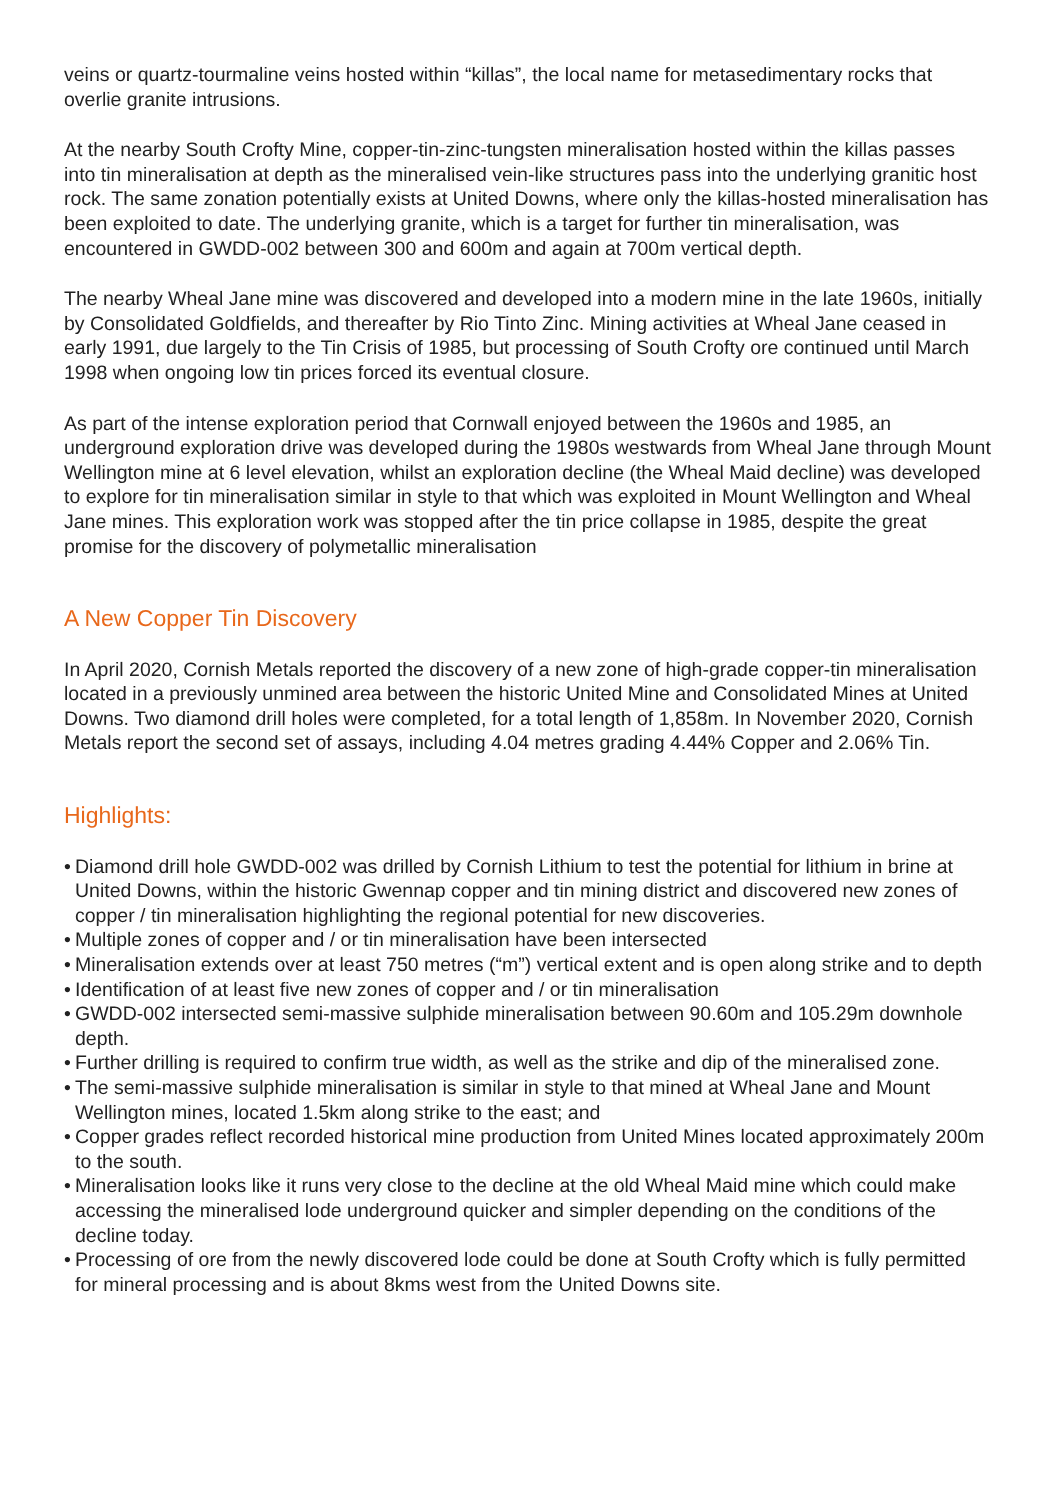veins or quartz-tourmaline veins hosted within “killas”, the local name for metasedimentary rocks that overlie granite intrusions.
At the nearby South Crofty Mine, copper-tin-zinc-tungsten mineralisation hosted within the killas passes into tin mineralisation at depth as the mineralised vein-like structures pass into the underlying granitic host rock. The same zonation potentially exists at United Downs, where only the killas-hosted mineralisation has been exploited to date. The underlying granite, which is a target for further tin mineralisation, was encountered in GWDD-002 between 300 and 600m and again at 700m vertical depth.
The nearby Wheal Jane mine was discovered and developed into a modern mine in the late 1960s, initially by Consolidated Goldfields, and thereafter by Rio Tinto Zinc. Mining activities at Wheal Jane ceased in early 1991, due largely to the Tin Crisis of 1985, but processing of South Crofty ore continued until March 1998 when ongoing low tin prices forced its eventual closure.
As part of the intense exploration period that Cornwall enjoyed between the 1960s and 1985, an underground exploration drive was developed during the 1980s westwards from Wheal Jane through Mount Wellington mine at 6 level elevation, whilst an exploration decline (the Wheal Maid decline) was developed to explore for tin mineralisation similar in style to that which was exploited in Mount Wellington and Wheal Jane mines. This exploration work was stopped after the tin price collapse in 1985, despite the great promise for the discovery of polymetallic mineralisation
A New Copper Tin Discovery
In April 2020, Cornish Metals reported the discovery of a new zone of high-grade copper-tin mineralisation located in a previously unmined area between the historic United Mine and Consolidated Mines at United Downs. Two diamond drill holes were completed, for a total length of 1,858m. In November 2020, Cornish Metals report the second set of assays, including 4.04 metres grading 4.44% Copper and 2.06% Tin.
Highlights:
• Diamond drill hole GWDD-002 was drilled by Cornish Lithium to test the potential for lithium in brine at United Downs, within the historic Gwennap copper and tin mining district and discovered new zones of copper / tin mineralisation highlighting the regional potential for new discoveries.
• Multiple zones of copper and / or tin mineralisation have been intersected
• Mineralisation extends over at least 750 metres (“m”) vertical extent and is open along strike and to depth
• Identification of at least five new zones of copper and / or tin mineralisation
• GWDD-002 intersected semi-massive sulphide mineralisation between 90.60m and 105.29m downhole depth.
• Further drilling is required to confirm true width, as well as the strike and dip of the mineralised zone.
• The semi-massive sulphide mineralisation is similar in style to that mined at Wheal Jane and Mount Wellington mines, located 1.5km along strike to the east; and
• Copper grades reflect recorded historical mine production from United Mines located approximately 200m to the south.
• Mineralisation looks like it runs very close to the decline at the old Wheal Maid mine which could make accessing the mineralised lode underground quicker and simpler depending on the conditions of the decline today.
• Processing of ore from the newly discovered lode could be done at South Crofty which is fully permitted for mineral processing and is about 8kms west from the United Downs site.